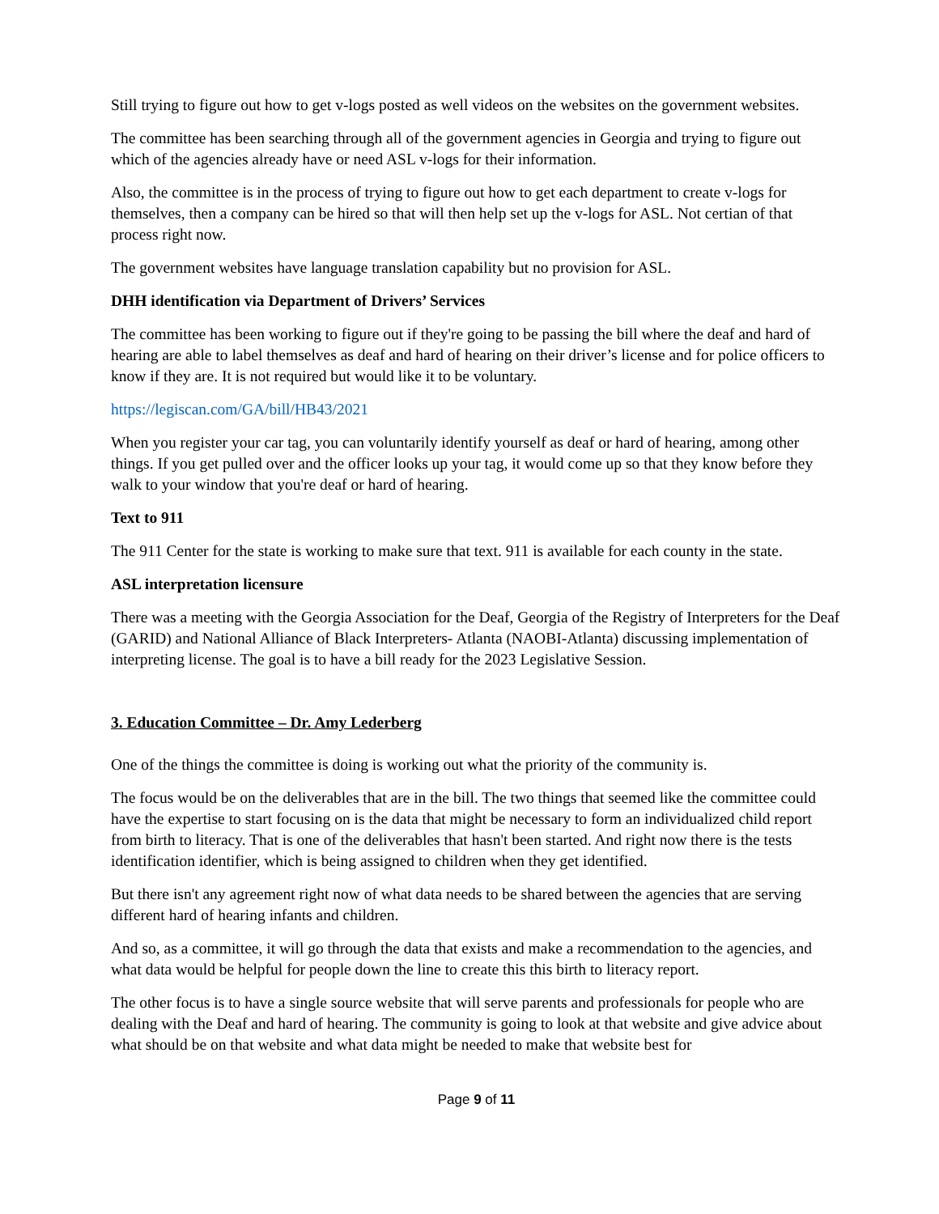Still trying to figure out how to get v-logs posted as well videos on the websites on the government websites.
The committee has been searching through all of the government agencies in Georgia and trying to figure out which of the agencies already have or need ASL v-logs for their information.
Also, the committee is in the process of trying to figure out how to get each department to create v-logs for themselves, then a company can be hired so that will then help set up the v-logs for ASL. Not certian of that process right now.
The government websites have language translation capability but no provision for ASL.
DHH identification via Department of Drivers’ Services
The committee has been working to figure out if they're going to be passing the bill where the deaf and hard of hearing are able to label themselves as deaf and hard of hearing on their driver’s license and for police officers to know if they are. It is not required but would like it to be voluntary.
https://legiscan.com/GA/bill/HB43/2021
When you register your car tag, you can voluntarily identify yourself as deaf or hard of hearing, among other things. If you get pulled over and the officer looks up your tag, it would come up so that they know before they walk to your window that you're deaf or hard of hearing.
Text to 911
The 911 Center for the state is working to make sure that text. 911 is available for each county in the state.
ASL interpretation licensure
There was a meeting with the Georgia Association for the Deaf, Georgia of the Registry of Interpreters for the Deaf (GARID) and National Alliance of Black Interpreters- Atlanta (NAOBI-Atlanta) discussing implementation of interpreting license. The goal is to have a bill ready for the 2023 Legislative Session.
3. Education Committee – Dr. Amy Lederberg
One of the things the committee is doing is working out what the priority of the community is.
The focus would be on the deliverables that are in the bill. The two things that seemed like the committee could have the expertise to start focusing on is the data that might be necessary to form an individualized child report from birth to literacy. That is one of the deliverables that hasn't been started. And right now there is the tests identification identifier, which is being assigned to children when they get identified.
But there isn't any agreement right now of what data needs to be shared between the agencies that are serving different hard of hearing infants and children.
And so, as a committee, it will go through the data that exists and make a recommendation to the agencies, and what data would be helpful for people down the line to create this this birth to literacy report.
The other focus is to have a single source website that will serve parents and professionals for people who are dealing with the Deaf and hard of hearing. The community is going to look at that website and give advice about what should be on that website and what data might be needed to make that website best for
Page 9 of 11